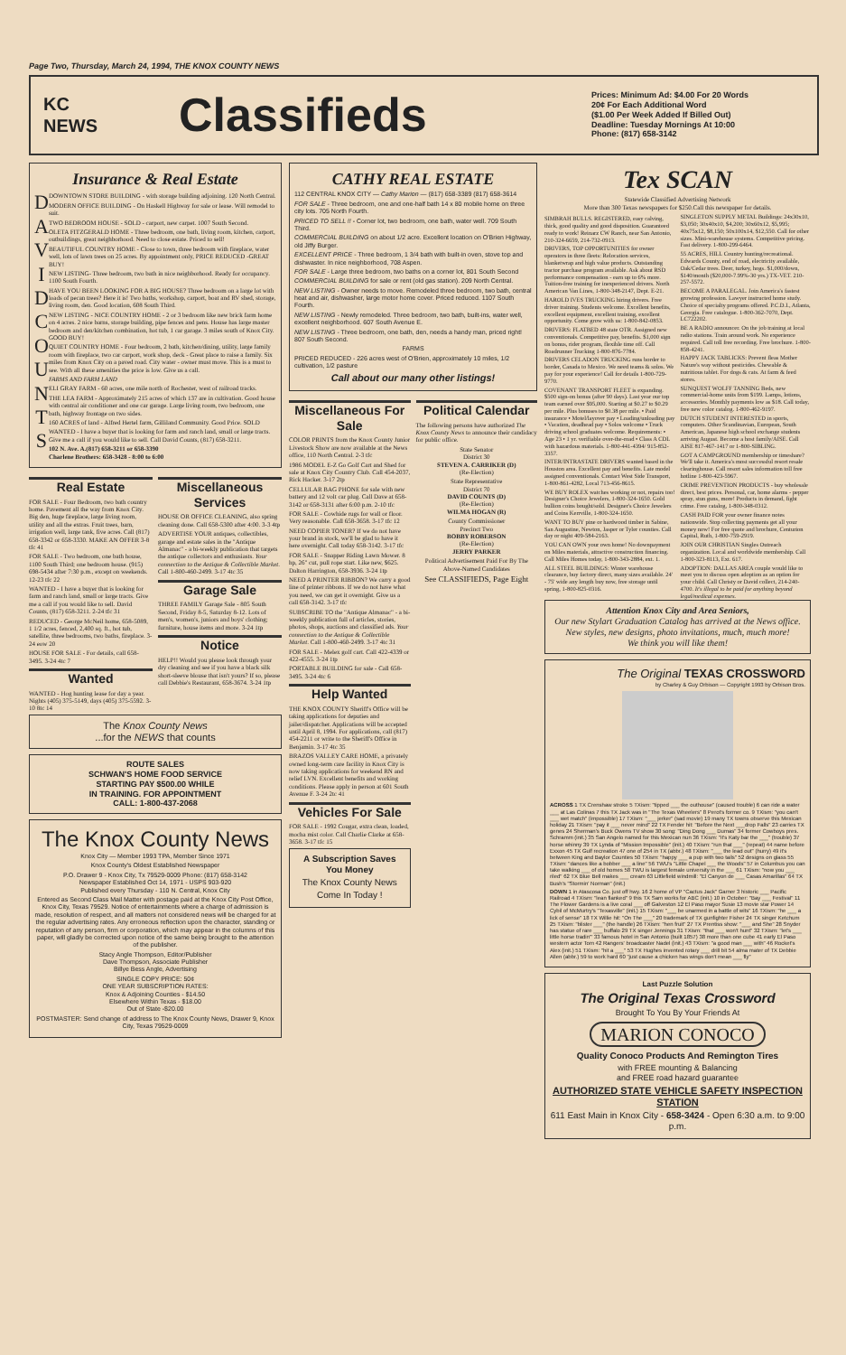Page Two, Thursday, March 24, 1994, THE KNOX COUNTY NEWS
KC
NEWS
Classifieds
Prices: Minimum Ad: $4.00 For 20 Words
20¢ For Each Additional Word
($1.00 Per Week Added If Billed Out)
Deadline: Tuesday Mornings At 10:00
Phone: (817) 658-3142
Insurance & Real Estate
D A V I D C O U N T S
DOWNTOWN STORE BUILDING - with storage building adjoining. 120 North Central.
MODERN OFFICE BUILDING - On Haskell Highway for sale or lease. Will remodel to suit.
TWO BEDROOM HOUSE - SOLD - carport, new carpet. 1007 South Second.
OLETA FITZGERALD HOME - Three bedroom, one bath, living room, kitchen, carport, outbuildings, great neighborhood. Need to close estate. Priced to sell!
BEAUTIFUL COUNTRY HOME - Close to town, three bedroom with fireplace, water well, lots of lawn trees on 25 acres. By appointment only, PRICE REDUCED -GREAT BUY!
NEW LISTING- Three bedroom, two bath in nice neighborhood. Ready for occupancy. 1100 South Fourth.
HAVE YOU BEEN LOOKING FOR A BIG HOUSE? Three bedroom on a large lot with loads of pecan trees? Here it is! Two baths, workshop, carport, boat and RV shed, storage, living room, den. Good location, 608 South Third.
NEW LISTING - NICE COUNTRY HOME - 2 or 3 bedroom like new brick farm home on 4 acres. 2 nice barns, storage building, pipe fences and pens. House has large master bedroom and den/kitchen combination, hot tub, 1 car garage. 3 miles south of Knox City. GOOD BUY!
QUIET COUNTRY HOME - Four bedroom, 2 bath, kitchen/dining, utility, large family room with fireplace, two car carport, work shop, deck - Great place to raise a family. Six miles from Knox City on a paved road. City water - owner must move. This is a must to see. With all these amenities the price is low. Give us a call.
FARMS AND FARM LAND
ELI GRAY FARM - 60 acres, one mile north of Rochester, west of railroad tracks.
THE LEA FARM - Approximately 215 acres of which 137 are in cultivation. Good house with central air conditioner and one car garage. Large living room, two bedroom, one bath, highway frontage on two sides.
160 ACRES of land - Alfred Hertel farm, Gilliland Community. Good Price. SOLD
WANTED - I have a buyer that is looking for farm and ranch land, small or large tracts. Give me a call if you would like to sell. Call David Counts, (817) 658-3211.
102 N. Ave. A.(817) 658-3211 or 658-3390
Charlene Brothers: 658-3428 - 8:00 to 6:00
Real Estate
FOR SALE - Four Bedroom, two bath country home. Pavement all the way from Knox City. Big den, huge fireplace, large living room, utility and all the extras. Fruit trees, barn, irrigation well, large tank, five acres. Call (817) 658-3342 or 658-3330. MAKE AN OFFER 3-8 tfc 41
FOR SALE - Two bedroom, one bath house, 1100 South Third; one bedroom house. (915) 698-5434 after 7:30 p.m., except on weekends. 12-23 tfc 22
WANTED - I have a buyer that is looking for farm and ranch land, small or large tracts. Give me a call if you would like to sell. David Counts, (817) 658-3211. 2-24 tfc 31
REDUCED - George McNeil home, 658-5089, 1 1/2 acres, fenced, 2,400 sq. ft., hot tub, satellite, three bedrooms, two baths, fireplace. 3-24 eow 20
HOUSE FOR SALE - For details, call 658-3495. 3-24 4tc 7
Wanted
WANTED - Hog hunting lease for day a year. Nights (405) 375-5149, days (405) 375-5592. 3-10 8tc 14
Miscellaneous Services
HOUSE OR OFFICE CLEANING, also spring cleaning done. Call 658-5300 after 4:00. 3-3 4tp
ADVERTISE YOUR antiques, collectibles, garage and estate sales in the "Antique Almanac" - a bi-weekly publication that targets the antique collectors and enthusiasts. Your connection to the Antique & Collectible Market. Call 1-800-460-2499. 3-17 4tc 35
Garage Sale
THREE FAMILY Garage Sale - 805 South Second, Friday 8-5, Saturday 8-12. Lots of men's, women's, juniors and boys' clothing; furniture, house items and more. 3-24 1tp
Notice
HELP!! Would you please look through your dry cleaning and see if you have a black silk short-sleeve blouse that isn't yours? If so, please call Debbie's Restaurant, 658-3674. 3-24 1tp
The Knox County News
...for the NEWS that counts
ROUTE SALES
SCHWAN'S HOME FOOD SERVICE
STARTING PAY $500.00 WHILE
IN TRAINING. FOR APPOINTMENT
CALL: 1-800-437-2068
The Knox County News Knox City — Member 1993 TPA, Member Since 1971
Knox County's Oldest Established Newspaper
P.O. Drawer 9 - Knox City, Tx 79529-0009 Phone: (817) 658-3142
Newspaper Established Oct 14, 1971 - USPS 903-920
Published every Thursday - 110 N. Central, Knox City
Entered as Second Class Mail Matter with postage paid at the Knox City Post Office, Knox City, Texas 79529. Notice of entertainments where a charge of admission is made, resolution of respect, and all matters not considered news will be charged for at the regular advertising rates. Any erroneous reflection upon the character, standing or reputation of any person, firm or corporation, which may appear in the columns of this paper, will gladly be corrected upon notice of the same being brought to the attention of the publisher.
Stacy Angle Thompson, Editor/Publisher
Dave Thompson, Associate Publisher
Billye Bess Angle, Advertising
SINGLE COPY PRICE: 50¢
ONE YEAR SUBSCRIPTION RATES:
Knox & Adjoining Counties - $14.50
Elsewhere Within Texas - $18.00
Out of State -$20.00
POSTMASTER: Send change of address to The Knox County News, Drawer 9, Knox City, Texas 79529-0009
CATHY REAL ESTATE
112 CENTRAL KNOX CITY — Cathy Marion — (817) 658-3389 (817) 658-3614
FOR SALE - Three bedroom, one and one-half bath 14 x 80 mobile home on three city lots. 705 North Fourth.
PRICED TO SELL !! - Corner lot, two bedroom, one bath, water well. 709 South Third.
COMMERCIAL BUILDING on about 1/2 acre. Excellent location on O'Brien Highway, old Jiffy Burger.
EXCELLENT PRICE - Three bedroom, 1 3/4 bath with built-in oven, stove top and dishwaster. In nice neighborhood, 708 Aspen.
FOR SALE - Large three bedroom, two baths on a corner lot, 801 South Second
COMMERCIAL BUILDING for sale or rent (old gas station). 209 North Central.
NEW LISTING - Owner needs to move. Remodeled three bedroom, two bath, central heat and air, dishwasher, large motor home cover. Priced reduced. 1107 South Fourth.
NEW LISTING - Newly remodeled. Three bedroom, two bath, built-ins, water well, excellent neighborhood. 607 South Avenue E.
NEW LISTING - Three bedroom, one bath, den, needs a handy man, priced right! 807 South Second.
FARMS
PRICED REDUCED - 226 acres west of O'Brien, approximately 10 miles, 1/2 cultivation, 1/2 pasture
Call about our many other listings!
Miscellaneous For Sale
COLOR PRINTS from the Knox County Junior Livestock Show are now available at the News office, 110 North Central. 2-3 tfc
1986 MODEL E-Z Go Golf Cart and Shed for sale at Knox City Country Club. Call 454-2037, Rick Hacker. 3-17 2tp
CELLULAR BAG PHONE for sale with new battery and 12 volt car plug. Call Dave at 658-3142 or 658-3131 after 6:00 p.m. 2-10 tfc
FOR SALE - Cowhide rugs for wall or floor. Very reasonable. Call 658-3658. 3-17 tfc 12
NEED COPIER TONER? If we do not have your brand in stock, we'll be glad to have it here overnight. Call today 658-3142. 3-17 tfc
FOR SALE - Snapper Riding Lawn Mower. 8 hp, 26" cut, pull rope start. Like new, $625. Dalton Harrington, 658-3936. 3-24 1tp
NEED A PRINTER RIBBON? We carry a good line of printer ribbons. If we do not have what you need, we can get it overnight. Give us a call 658-3142. 3-17 tfc
SUBSCRIBE TO the "Antique Almanac" - a bi-weekly publication full of articles, stories, photos, shops, auctions and classified ads. Your connection to the Antique & Collectible Market. Call 1-800-460-2499. 3-17 4tc 31
FOR SALE - Melex golf cart. Call 422-4339 or 422-4555. 3-24 1tp
PORTABLE BUILDING for sale - Call 658-3495. 3-24 4tc 6
Help Wanted
THE KNOX COUNTY Sheriff's Office will be taking applications for deputies and jailer/dispatcher. Applications will be accepted until April 8, 1994. For applications, call (817) 454-2211 or write to the Sheriff's Office in Benjamin. 3-17 4tc 35
BRAZOS VALLEY CARE HOME, a privately owned long-term care facility in Knox City is now taking applications for weekend RN and relief LVN. Excellent benefits and working conditions. Please apply in person at 601 South Avenue F. 3-24 2tc 41
Vehicles For Sale
FOR SALE - 1992 Cougar, extra clean, loaded, mocha mist color. Call Charlie Clarke at 658-3658. 3-17 tfc 15
A Subscription Saves You Money
The Knox County News
Come In Today !
Political Calendar
The following persons have authorized The Knox County News to announce their candidacy for public office.
State Senator
District 30
STEVEN A. CARRIKER (D)
(Re-Election)
State Representative
District 70
DAVID COUNTS (D)
(Re-Election)
WILMA HOGAN (R)
County Commissioner
Precinct Two
BOBBY ROBERSON
(Re-Election)
JERRY PARKER
Political Advertisement Paid For By The Above-Named Candidates
See CLASSIFIEDS, Page Eight
Tex SCAN
Statewide Classified Advertising Network
More than 300 Texas newspapers for $250.Call this newspaper for details.
SIMBRAH BULLS. REGISTERED, easy calving, thick, good quality and good disposition. Guaranteed ready to work! Reinarz CW Ranch, near San Antonio, 210-324-6659, 214-732-0913.
DRIVERS, TOP OPPORTUNITIES for owner operators in three fleets: Relocation services, blanketwrap and high value products. Outstanding tractor purchase program available. Ask about RSD performance compensation - earn up to 6% more. Tuition-free training for inexperienced drivers. North American Van Lines, 1-800-348-2147, Dept. E-21.
HAROLD IVES TRUCKING hiring drivers. Free driver training. Students welcome. Excellent benefits, excellent equipment, excellent training, excellent opportunity. Come grow with us: 1-800-842-0853.
DRIVERS: FLATBED 48 state OTR. Assigned new conventionals. Competitive pay, benefits. $1,000 sign on bonus, rider program, flexible time off. Call Roadrunner Trucking 1-800-876-7784.
DRIVERS CELADON TRUCKING runs border to border, Canada to Mexico. We need teams & solos. We pay for your experience! Call for details 1-800-729-9770.
COVENANT TRANSPORT FLEET is expanding. $500 sign-on bonus (after 90 days). Last year our top team earned over $95,000. Starting at $0.27 to $0.29 per mile. Plus bonuses to $0.38 per mile. • Paid insurance • Motel/layover pay • Loading/unloading pay • Vacation, deadhead pay • Solos welcome • Truck driving school graduates welcome. Requirements: • Age 23 • 1 yr. verifiable over-the-road • Class A CDL with hazardous materials. 1-800-441-4394/ 915-852-3357.
INTER/INTRASTATE DRIVERS wanted based in the Houston area. Excellent pay and benefits. Late model assigned conventionals. Contact West Side Transport, 1-800-861-4282, Local 713-456-8615.
WE BUY ROLEX watches working or not, repairs too! Designer's Choice Jewelers, 1-800-324-1650. Gold bullion coins bought/sold. Designer's Choice Jewelers and Coins Kerrville, 1-800-324-1650.
WANT TO BUY pine or hardwood timber in Sabine, San Augustine, Newton, Jasper or Tyler counties. Call day or night 409-584-2163.
YOU CAN OWN your own home! No downpayment on Miles materials, attractive construction financing. Call Miles Homes today, 1-800-343-2884, ext. 1.
ALL STEEL BUILDINGS: Winter warehouse clearance, buy factory direct, many sizes available. 24' - 75' wide any length buy now, free storage until spring, 1-800-825-0316.
SINGLETON SUPPLY METAL Buildings: 24x30x10, $3,050; 30x40x10, $4,200; 30x60x12, $5,995; 40x75x12, $8,150; 50x100x14, $12,550. Call for other sizes. Mini-warehouse systems. Competitive pricing. Fast delivery. 1-800-299-6464.
55 ACRES, HILL Country hunting/recreational. Edwards County, end of road, electricity available, Oak/Cedar trees. Deer, turkey, hogs. $1,000/down, $140/month ($20,000-7.99%-30 yrs.) TX-VET. 210-257-5572.
BECOME A PARALEGAL. Join America's fastest growing profession. Lawyer instructed home study. Choice of specialty programs offered. P.C.D.I., Atlanta, Georgia. Free catalogue. 1-800-362-7070, Dept. LC722202.
BE A RADIO announcer. On the job training at local radio stations. Train around work. No experience required. Call toll free recording. Free brochure. 1-800-858-4241.
HAPPY JACK TABLICKS: Prevent fleas Mother Nature's way without pesticides. Chewable & nutritious tablet. For dogs & cats. At farm & feed stores.
SUNQUEST WOLFF TANNING Beds, new commercial-home units from $199. Lamps, lotions, accessories. Monthly payments low as $18. Call today, free new color catalog. 1-800-462-9197.
DUTCH STUDENT INTERESTED in sports, computers. Other Scandinavian, European, South American, Japanese high school exchange students arriving August. Become a host family/AISE. Call AISE 817-467-1417 or 1-800-SIBLING.
GOT A CAMPGROUND membership or timeshare? We'll take it. America's most successful resort resale clearinghouse. Call resort sales information toll free hotline 1-800-423-5967.
CRIME PREVENTION PRODUCTS - buy wholesale direct, best prices. Personal, car, home alarms - pepper spray, stun guns, more! Products in demand, fight crime. Free catalog, 1-800-348-0312.
CASH PAID FOR your owner finance notes nationwide. Stop collecting payments get all your money now! For free quote and brochure, Centurion Capital, Ruth, 1-800-759-2919.
JOIN OUR CHRISTIAN Singles Outreach organization. Local and worldwide membership. Call 1-800-323-8113, Ext. 617.
ADOPTION: DALLAS AREA couple would like to meet you to discuss open adoption as an option for your child. Call Christy or David collect, 214-240-4700. It's illegal to be paid for anything beyond legal/medical expenses.
Attention Knox City and Area Seniors,
Our new Stylart Graduation Catalog has arrived at the News office. New styles, new designs, photo invitations, much, much more!
We think you will like them!
The Original TEXAS CROSSWORD
by Charley & Guy Orbison — Copyright 1993 by Orbison Bros.
ACROSS 1 TX Crenshaw stroke 5 TXism: "tipped ___ the outhouse" (caused trouble) 6 can ride a water ___ at Las Colinas 7 this TX Jack was in "The Texas Wheelers" 8 Perot's former co. 9 TXism: "you can't ___ wet match" (impossible) 17 TXism: "___ jerker" (sad movie) 19 many TX towns observe this Mexican holiday 21 TXism: "pay it ___ never mind" 22 TX Fender hit: "Before the Next ___drop Falls" 23 carries TX genes 24 Sherman's Buck Owens TV show 30 song: "Ding Dong ___ Dumas" 34 former Cowboys pres. Schramm (init.) 35 San Angelo named for this Mexican nun 36 TXism: "it's Katy bar the ___" (trouble) 37 horse whinny 39 TX Lynda of "Mission Impossible" (init.) 40 TXism: "run that ___" (repeat) 44 name before Exxon 45 TX Gulf recreation 47 one of 254 in TX (abbr.) 48 TXism: "___ the lead out" (hurry) 49 it's between King and Baylor Counties 50 TXism: "happy ___ a pup with two tails" 52 designs on glass 55 TXism: "dances like a bobber ___ a line" 56 TWU's "Little Chapel ___ the Woods" 57 in Columbus you can take walking ___ of old homes 58 TWU is largest female university in the ___ 61 TXism: "now you ___ riled" 62 TX Blue Bell makes ___ cream 63 Littlefield windmill: "El Canyon de ___ Casas Amarillas" 64 TX Bush's "Stormin' Norman" (init.)
DOWN 1 in Atascosa Co. just off hwy. 16 2 home of VP "Cactus Jack" Garner 3 historic ___ Pacific Railroad 4 TXism: "lean flanked" 9 this TX Sam works for ABC (init.) 10 in October: "Bay ___ Festival" 11 The Flower Gardens is a live coral ___ off Galveston 12 El Paso mayor Susie 13 movie star Power 14 Cybil of McMurtry's "Texasville" (init.) 15 TXism: "___ be unarmed in a battle of wits" 16 TXism: "he ___ a lick of sense" 18 TX Willie hit: "On The ___" 20 trademark of TX gunfighter Fisher 24 TX singer Ketchum 25 TXism: "blister ___" (the handle) 26 TXism: "hen fruit" 27 TX Prentiss show: "___ and She" 28 Snyder has statue of rare ___ buffalo 29 TX singer Jennings 31 TXism: "that ___ won't hunt" 32 TXism: "let's ___ little horse tradin'" 33 famous hotel in San Antonio (built 1857) 38 more than one cube 41 early El Paso western actor Tom 42 Rangers' broadcaster Nadel (init.) 43 TXism: "a good man ___ with" 46 Rocket's Alex (init.) 51 TXism: "hit a ___" 53 TX Hughes invented rotary ___ drill bit 54 alma mater of TX Debbie Allen (abbr.) 59 to work hard 60 "just cause a chicken has wings don't mean ___ fly"
Last Puzzle Solution
The Original Texas Crossword
Brought To You By Your Friends At
MARION CONOCO
Quality Conoco Products And Remington Tires
with FREE mounting & Balancing
and FREE road hazard guarantee
AUTHORIZED STATE VEHICLE SAFETY INSPECTION STATION
611 East Main in Knox City - 658-3424 - Open 6:30 a.m. to 9:00 p.m.